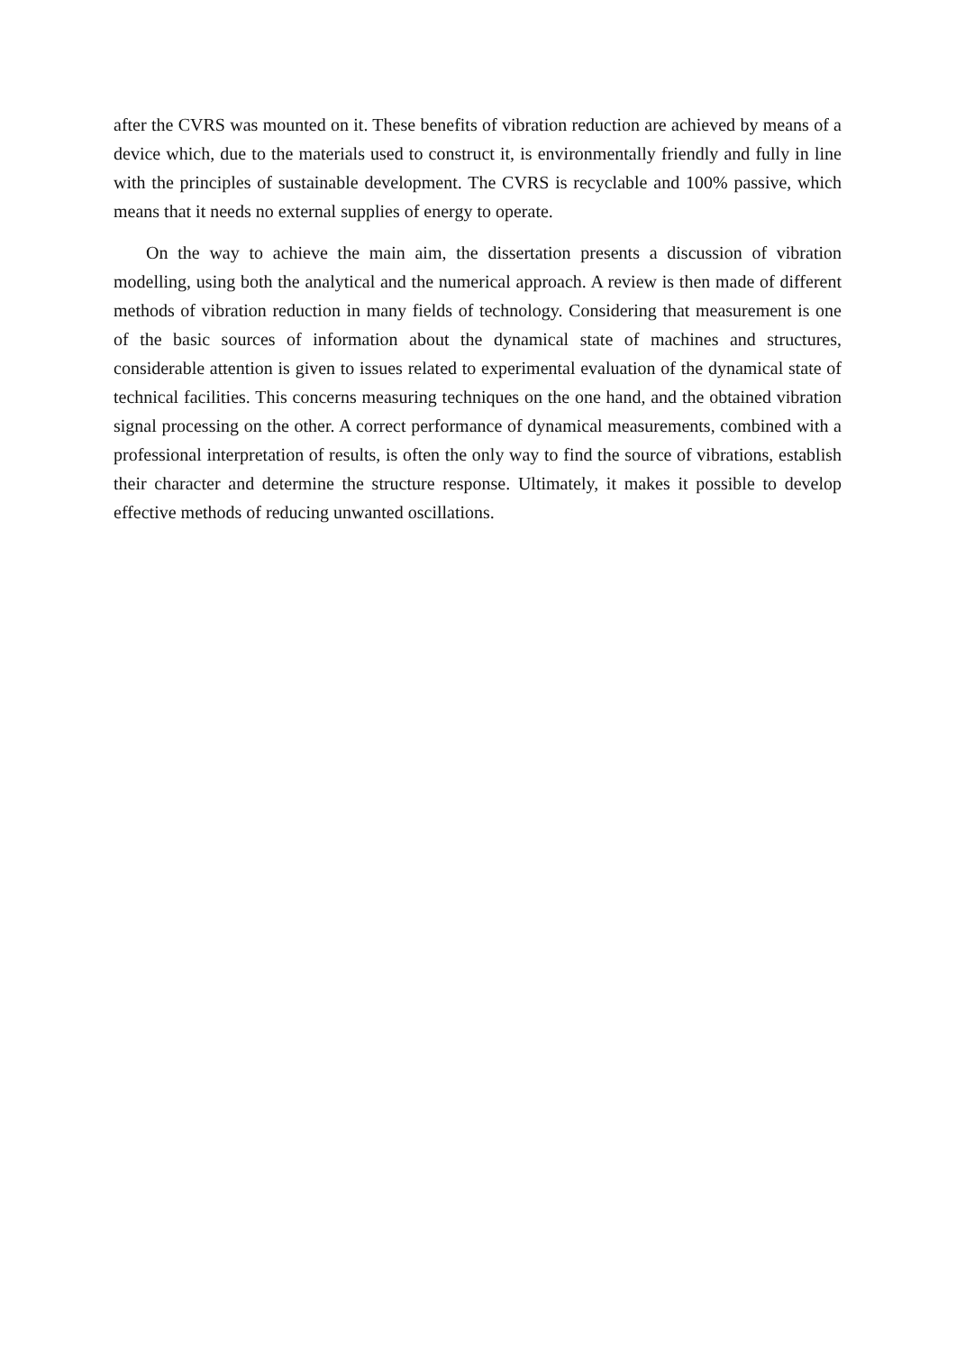after the CVRS was mounted on it. These benefits of vibration reduction are achieved by means of a device which, due to the materials used to construct it, is environmentally friendly and fully in line with the principles of sustainable development. The CVRS is recyclable and 100% passive, which means that it needs no external supplies of energy to operate.
On the way to achieve the main aim, the dissertation presents a discussion of vibration modelling, using both the analytical and the numerical approach. A review is then made of different methods of vibration reduction in many fields of technology. Considering that measurement is one of the basic sources of information about the dynamical state of machines and structures, considerable attention is given to issues related to experimental evaluation of the dynamical state of technical facilities. This concerns measuring techniques on the one hand, and the obtained vibration signal processing on the other. A correct performance of dynamical measurements, combined with a professional interpretation of results, is often the only way to find the source of vibrations, establish their character and determine the structure response. Ultimately, it makes it possible to develop effective methods of reducing unwanted oscillations.